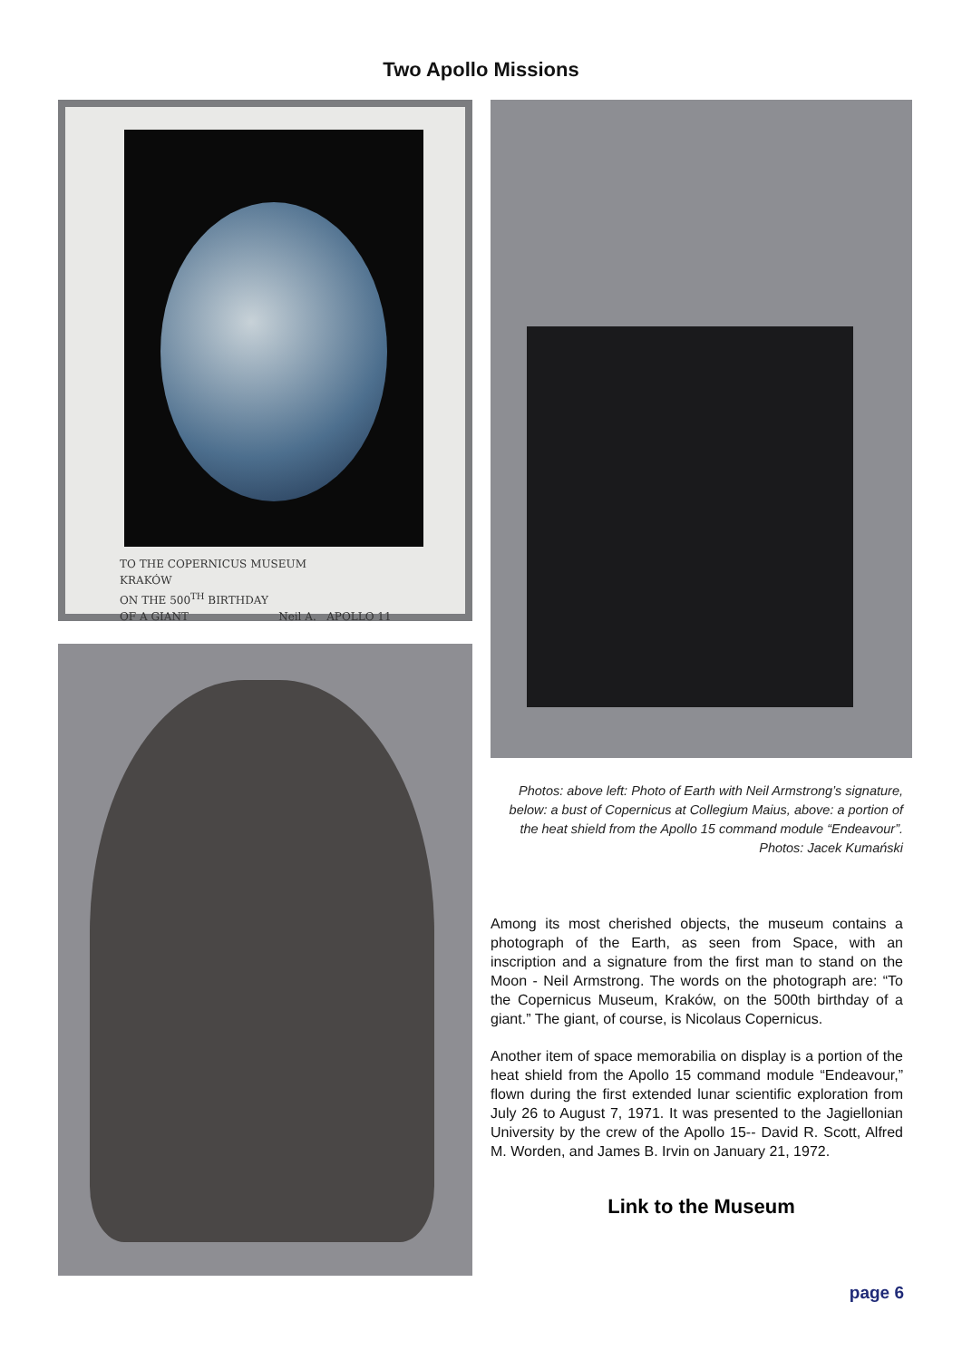Two Apollo Missions
TO THE COPERNICUS MUSEUM
KRAKÓW
ON THE 500<sup>TH</sup> BIRTHDAY
OF A GIANT Neil A. APOLLO 11
Photos: above left: Photo of Earth with Neil Armstrong’s signature, below: a bust of Copernicus at Collegium Maius, above: a portion of the heat shield from the Apollo 15 command module “Endeavour”. Photos: Jacek Kumański
Among its most cherished objects, the museum contains a photograph of the Earth, as seen from Space, with an inscription and a signature from the first man to stand on the Moon - Neil Armstrong. The words on the photograph are: “To the Copernicus Museum, Kraków, on the 500th birthday of a giant.” The giant, of course, is Nicolaus Copernicus.
Another item of space memorabilia on display is a portion of the heat shield from the Apollo 15 command module “Endeavour,” flown during the first extended lunar scientific exploration from July 26 to August 7, 1971. It was presented to the Jagiellonian University by the crew of the Apollo 15-- David R. Scott, Alfred M. Worden, and James B. Irvin on January 21, 1972.
Link to the Museum
page 6